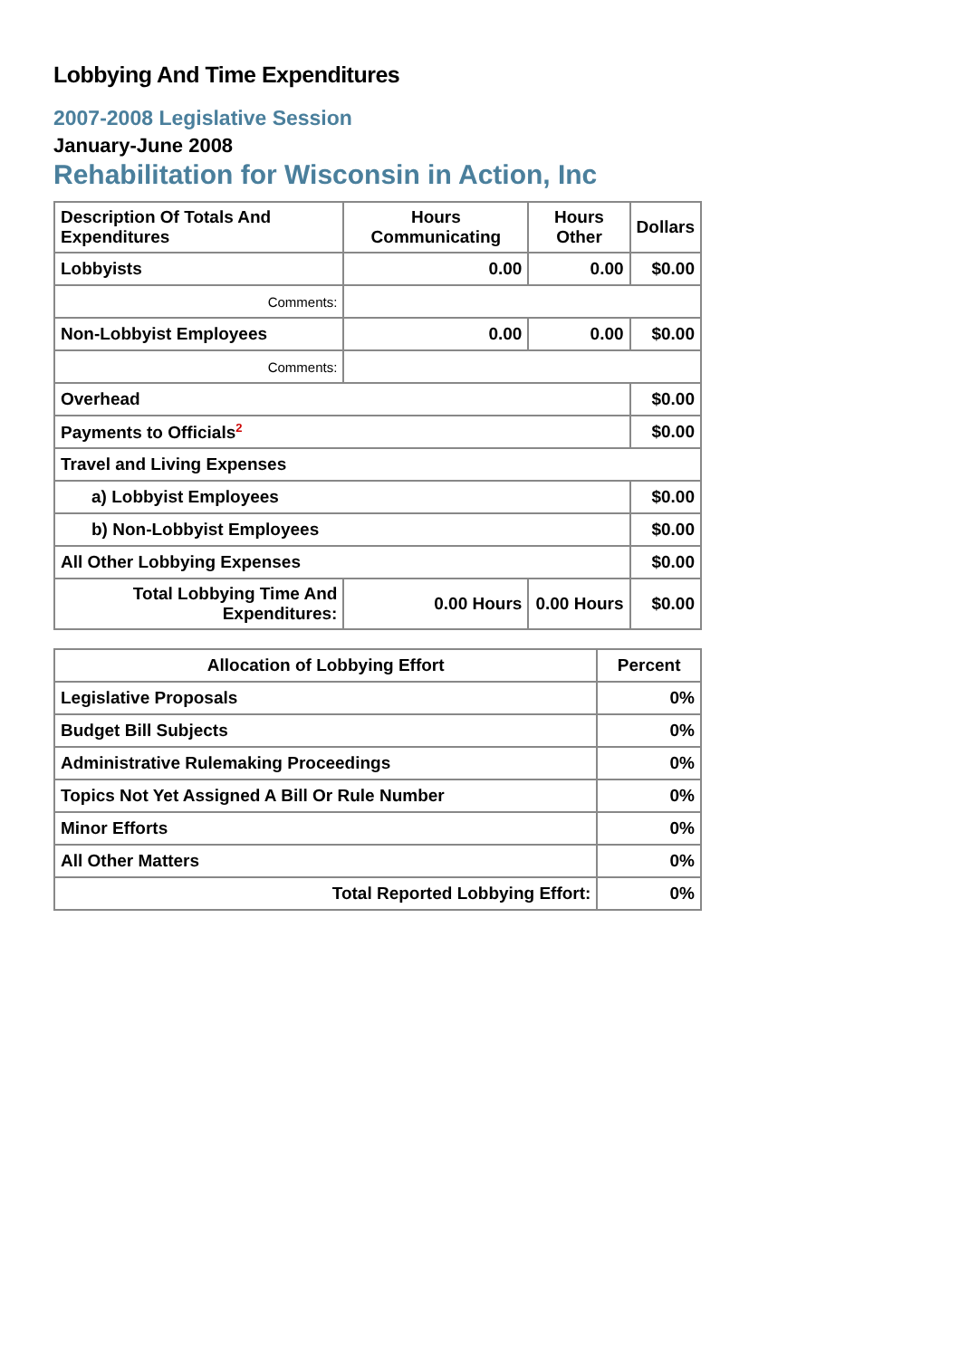Lobbying And Time Expenditures
2007-2008 Legislative Session
January-June 2008
Rehabilitation for Wisconsin in Action, Inc
| Description Of Totals And Expenditures | Hours Communicating | Hours Other | Dollars |
| --- | --- | --- | --- |
| Lobbyists | 0.00 | 0.00 | $0.00 |
| Comments: | | | |
| Non-Lobbyist Employees | 0.00 | 0.00 | $0.00 |
| Comments: | | | |
| Overhead | | | $0.00 |
| Payments to Officials<sup>2</sup> | | | $0.00 |
| Travel and Living Expenses | | | |
| a) Lobbyist Employees | | | $0.00 |
| b) Non-Lobbyist Employees | | | $0.00 |
| All Other Lobbying Expenses | | | $0.00 |
| Total Lobbying Time And Expenditures: | 0.00 Hours | 0.00 Hours | $0.00 |
| Allocation of Lobbying Effort | Percent |
| --- | --- |
| Legislative Proposals | 0% |
| Budget Bill Subjects | 0% |
| Administrative Rulemaking Proceedings | 0% |
| Topics Not Yet Assigned A Bill Or Rule Number | 0% |
| Minor Efforts | 0% |
| All Other Matters | 0% |
| Total Reported Lobbying Effort: | 0% |